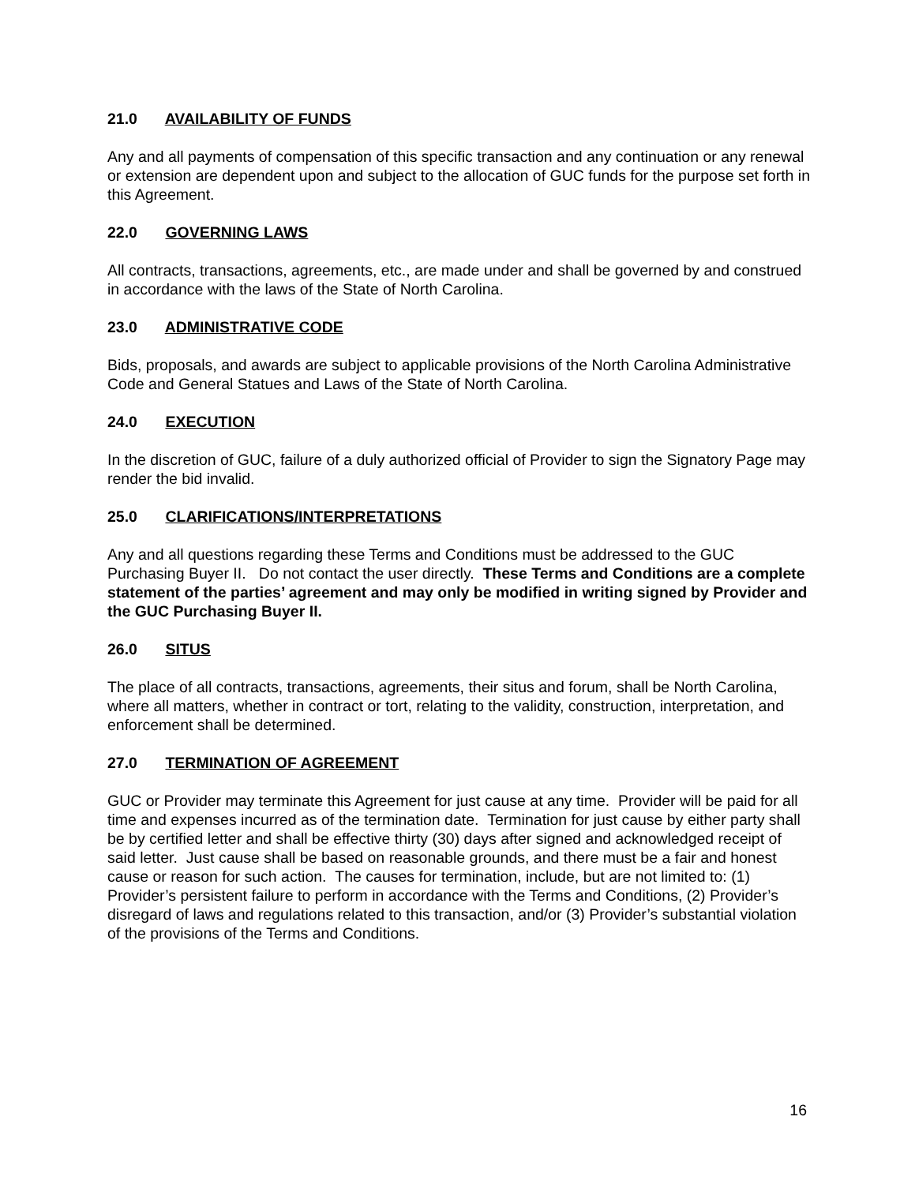21.0 AVAILABILITY OF FUNDS
Any and all payments of compensation of this specific transaction and any continuation or any renewal or extension are dependent upon and subject to the allocation of GUC funds for the purpose set forth in this Agreement.
22.0 GOVERNING LAWS
All contracts, transactions, agreements, etc., are made under and shall be governed by and construed in accordance with the laws of the State of North Carolina.
23.0 ADMINISTRATIVE CODE
Bids, proposals, and awards are subject to applicable provisions of the North Carolina Administrative Code and General Statues and Laws of the State of North Carolina.
24.0 EXECUTION
In the discretion of GUC, failure of a duly authorized official of Provider to sign the Signatory Page may render the bid invalid.
25.0 CLARIFICATIONS/INTERPRETATIONS
Any and all questions regarding these Terms and Conditions must be addressed to the GUC Purchasing Buyer II. Do not contact the user directly. These Terms and Conditions are a complete statement of the parties’ agreement and may only be modified in writing signed by Provider and the GUC Purchasing Buyer II.
26.0 SITUS
The place of all contracts, transactions, agreements, their situs and forum, shall be North Carolina, where all matters, whether in contract or tort, relating to the validity, construction, interpretation, and enforcement shall be determined.
27.0 TERMINATION OF AGREEMENT
GUC or Provider may terminate this Agreement for just cause at any time. Provider will be paid for all time and expenses incurred as of the termination date. Termination for just cause by either party shall be by certified letter and shall be effective thirty (30) days after signed and acknowledged receipt of said letter. Just cause shall be based on reasonable grounds, and there must be a fair and honest cause or reason for such action. The causes for termination, include, but are not limited to: (1) Provider’s persistent failure to perform in accordance with the Terms and Conditions, (2) Provider’s disregard of laws and regulations related to this transaction, and/or (3) Provider’s substantial violation of the provisions of the Terms and Conditions.
16